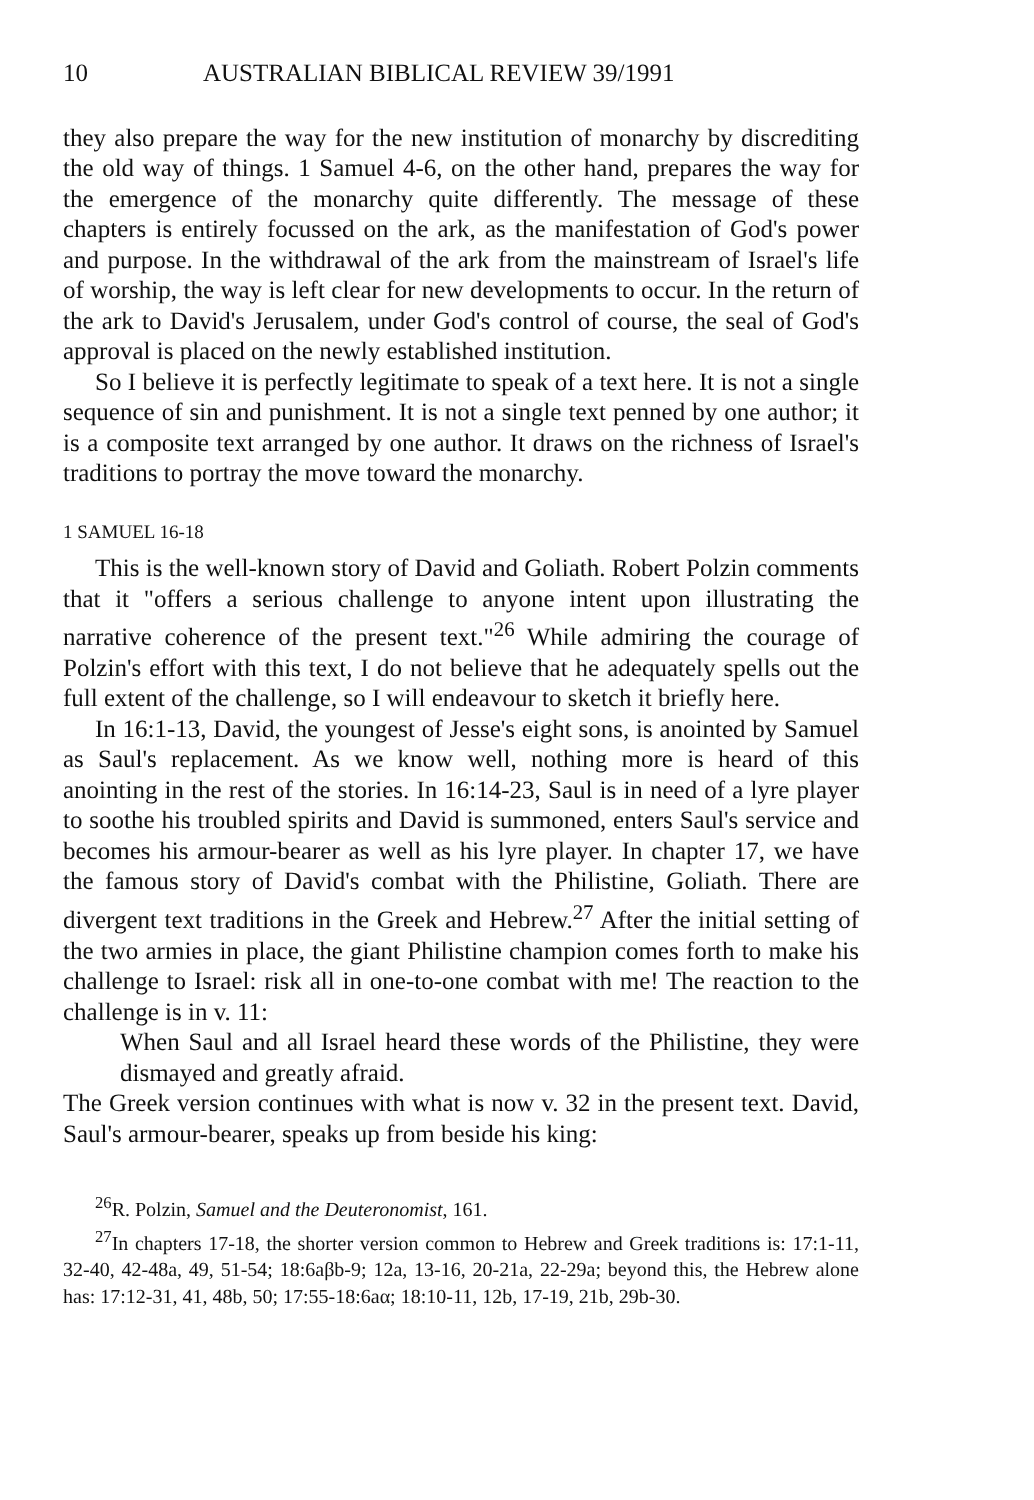10 AUSTRALIAN BIBLICAL REVIEW 39/1991
they also prepare the way for the new institution of monarchy by discrediting the old way of things. 1 Samuel 4-6, on the other hand, prepares the way for the emergence of the monarchy quite differently. The message of these chapters is entirely focussed on the ark, as the manifestation of God's power and purpose. In the withdrawal of the ark from the mainstream of Israel's life of worship, the way is left clear for new developments to occur. In the return of the ark to David's Jerusalem, under God's control of course, the seal of God's approval is placed on the newly established institution.
So I believe it is perfectly legitimate to speak of a text here. It is not a single sequence of sin and punishment. It is not a single text penned by one author; it is a composite text arranged by one author. It draws on the richness of Israel's traditions to portray the move toward the monarchy.
1 SAMUEL 16-18
This is the well-known story of David and Goliath. Robert Polzin comments that it "offers a serious challenge to anyone intent upon illustrating the narrative coherence of the present text."<sup>26</sup> While admiring the courage of Polzin's effort with this text, I do not believe that he adequately spells out the full extent of the challenge, so I will endeavour to sketch it briefly here.
In 16:1-13, David, the youngest of Jesse's eight sons, is anointed by Samuel as Saul's replacement. As we know well, nothing more is heard of this anointing in the rest of the stories. In 16:14-23, Saul is in need of a lyre player to soothe his troubled spirits and David is summoned, enters Saul's service and becomes his armour-bearer as well as his lyre player. In chapter 17, we have the famous story of David's combat with the Philistine, Goliath. There are divergent text traditions in the Greek and Hebrew.<sup>27</sup> After the initial setting of the two armies in place, the giant Philistine champion comes forth to make his challenge to Israel: risk all in one-to-one combat with me! The reaction to the challenge is in v. 11:
When Saul and all Israel heard these words of the Philistine, they were dismayed and greatly afraid.
The Greek version continues with what is now v. 32 in the present text. David, Saul's armour-bearer, speaks up from beside his king:
<sup>26</sup> R. Polzin, Samuel and the Deuteronomist, 161.
<sup>27</sup> In chapters 17-18, the shorter version common to Hebrew and Greek traditions is: 17:1-11, 32-40, 42-48a, 49, 51-54; 18:6aβb-9; 12a, 13-16, 20-21a, 22-29a; beyond this, the Hebrew alone has: 17:12-31, 41, 48b, 50; 17:55-18:6aα; 18:10-11, 12b, 17-19, 21b, 29b-30.